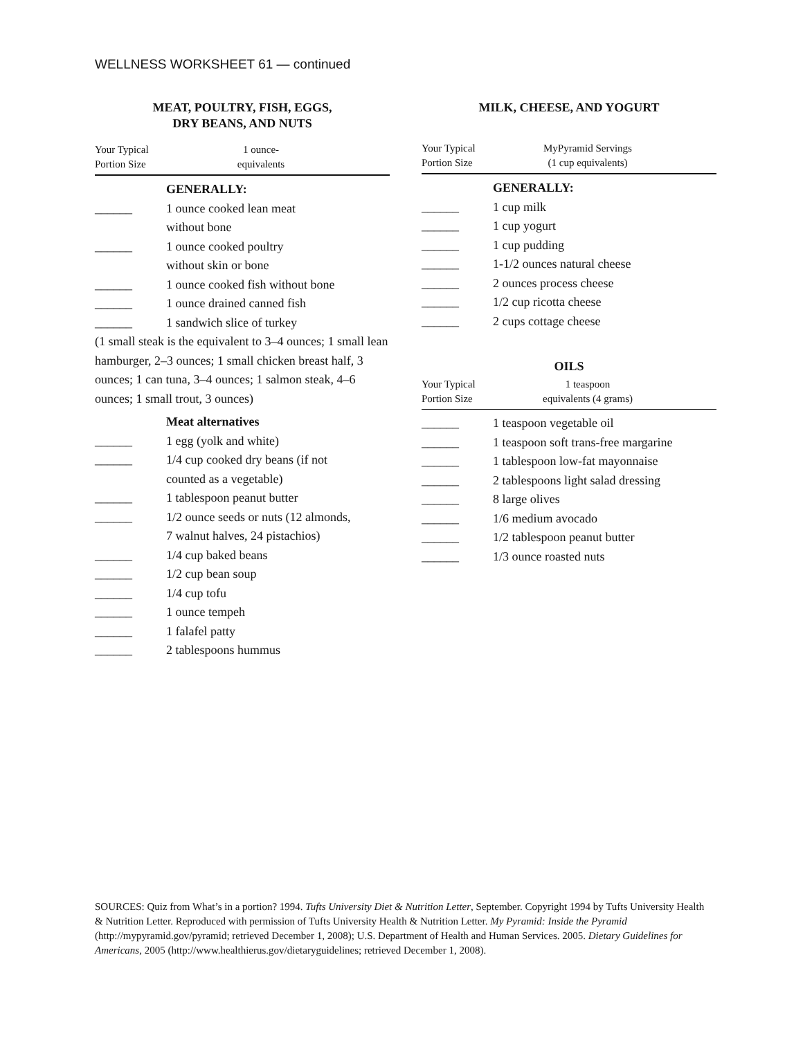WELLNESS WORKSHEET 61 — continued
MEAT, POULTRY, FISH, EGGS,
DRY BEANS, AND NUTS
Your Typical
Portion Size
1 ounce-
equivalents
GENERALLY:
______ 1 ounce cooked lean meat
without bone
______ 1 ounce cooked poultry
without skin or bone
______ 1 ounce cooked fish without bone
______ 1 ounce drained canned fish
______ 1 sandwich slice of turkey
(1 small steak is the equivalent to 3–4 ounces; 1 small lean hamburger, 2–3 ounces; 1 small chicken breast half, 3 ounces; 1 can tuna, 3–4 ounces; 1 salmon steak, 4–6 ounces; 1 small trout, 3 ounces)
Meat alternatives
______ 1 egg (yolk and white)
______ 1/4 cup cooked dry beans (if not
counted as a vegetable)
______ 1 tablespoon peanut butter
______ 1/2 ounce seeds or nuts (12 almonds,
7 walnut halves, 24 pistachios)
______ 1/4 cup baked beans
______ 1/2 cup bean soup
______ 1/4 cup tofu
______ 1 ounce tempeh
______ 1 falafel patty
______ 2 tablespoons hummus
MILK, CHEESE, AND YOGURT
Your Typical
Portion Size
MyPyramid Servings
(1 cup equivalents)
GENERALLY:
______ 1 cup milk
______ 1 cup yogurt
______ 1 cup pudding
______ 1-1/2 ounces natural cheese
______ 2 ounces process cheese
______ 1/2 cup ricotta cheese
______ 2 cups cottage cheese
OILS
Your Typical
Portion Size
1 teaspoon
equivalents (4 grams)
______ 1 teaspoon vegetable oil
______ 1 teaspoon soft trans-free margarine
______ 1 tablespoon low-fat mayonnaise
______ 2 tablespoons light salad dressing
______ 8 large olives
______ 1/6 medium avocado
______ 1/2 tablespoon peanut butter
______ 1/3 ounce roasted nuts
SOURCES: Quiz from What’s in a portion? 1994. Tufts University Diet & Nutrition Letter, September. Copyright 1994 by Tufts University Health & Nutrition Letter. Reproduced with permission of Tufts University Health & Nutrition Letter. My Pyramid: Inside the Pyramid (http://mypyramid.gov/pyramid; retrieved December 1, 2008); U.S. Department of Health and Human Services. 2005. Dietary Guidelines for Americans, 2005 (http://www.healthierus.gov/dietaryguidelines; retrieved December 1, 2008).